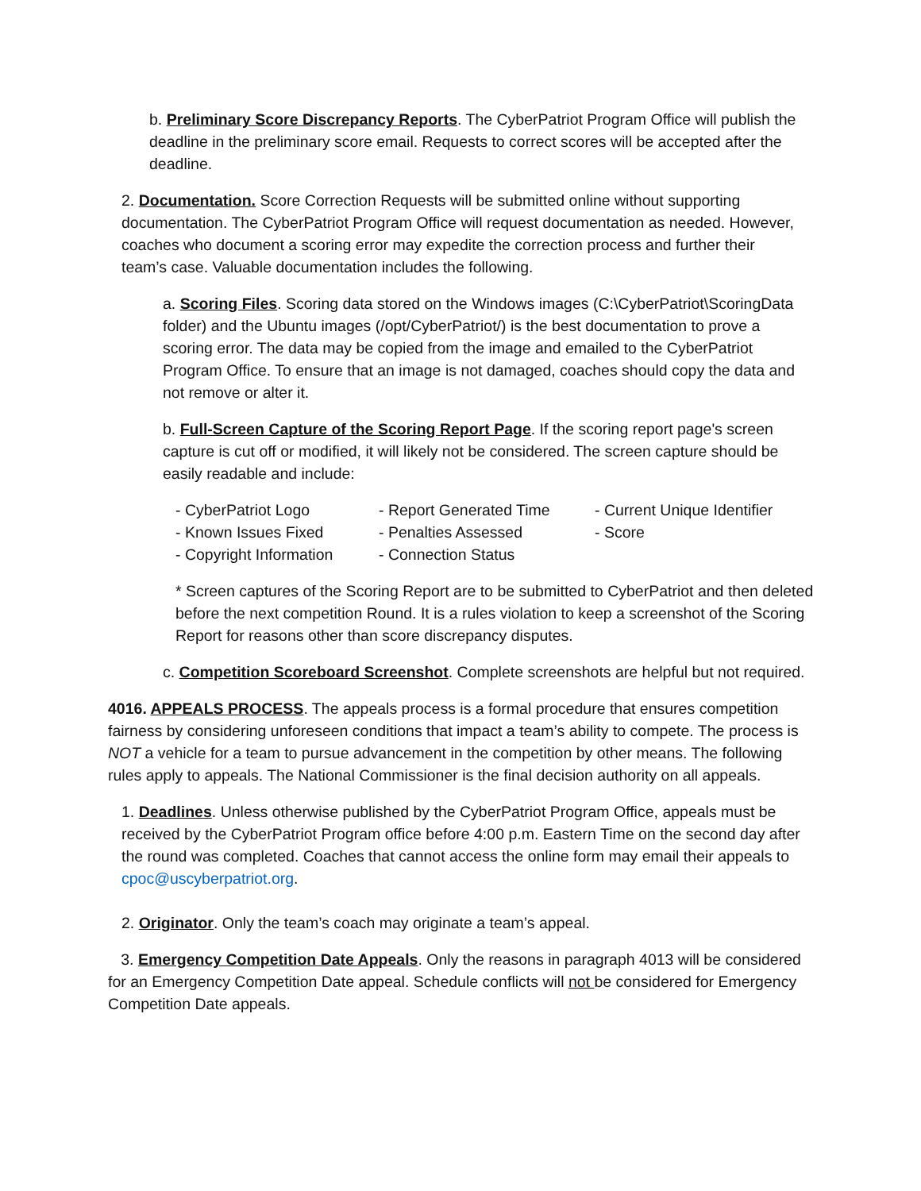b. Preliminary Score Discrepancy Reports. The CyberPatriot Program Office will publish the deadline in the preliminary score email. Requests to correct scores will be accepted after the deadline.
2. Documentation. Score Correction Requests will be submitted online without supporting documentation. The CyberPatriot Program Office will request documentation as needed. However, coaches who document a scoring error may expedite the correction process and further their team’s case. Valuable documentation includes the following.
a. Scoring Files. Scoring data stored on the Windows images (C:\CyberPatriot\ScoringData folder) and the Ubuntu images (/opt/CyberPatriot/) is the best documentation to prove a scoring error. The data may be copied from the image and emailed to the CyberPatriot Program Office. To ensure that an image is not damaged, coaches should copy the data and not remove or alter it.
b. Full-Screen Capture of the Scoring Report Page. If the scoring report page's screen capture is cut off or modified, it will likely not be considered. The screen capture should be easily readable and include:
- CyberPatriot Logo
- Report Generated Time
- Current Unique Identifier
- Known Issues Fixed
- Penalties Assessed
- Score
- Copyright Information
- Connection Status
* Screen captures of the Scoring Report are to be submitted to CyberPatriot and then deleted before the next competition Round. It is a rules violation to keep a screenshot of the Scoring Report for reasons other than score discrepancy disputes.
c. Competition Scoreboard Screenshot. Complete screenshots are helpful but not required.
4016. APPEALS PROCESS. The appeals process is a formal procedure that ensures competition fairness by considering unforeseen conditions that impact a team’s ability to compete. The process is NOT a vehicle for a team to pursue advancement in the competition by other means. The following rules apply to appeals. The National Commissioner is the final decision authority on all appeals.
1. Deadlines. Unless otherwise published by the CyberPatriot Program Office, appeals must be received by the CyberPatriot Program office before 4:00 p.m. Eastern Time on the second day after the round was completed. Coaches that cannot access the online form may email their appeals to cpoc@uscyberpatriot.org.
2. Originator. Only the team’s coach may originate a team’s appeal.
3. Emergency Competition Date Appeals. Only the reasons in paragraph 4013 will be considered for an Emergency Competition Date appeal. Schedule conflicts will not be considered for Emergency Competition Date appeals.